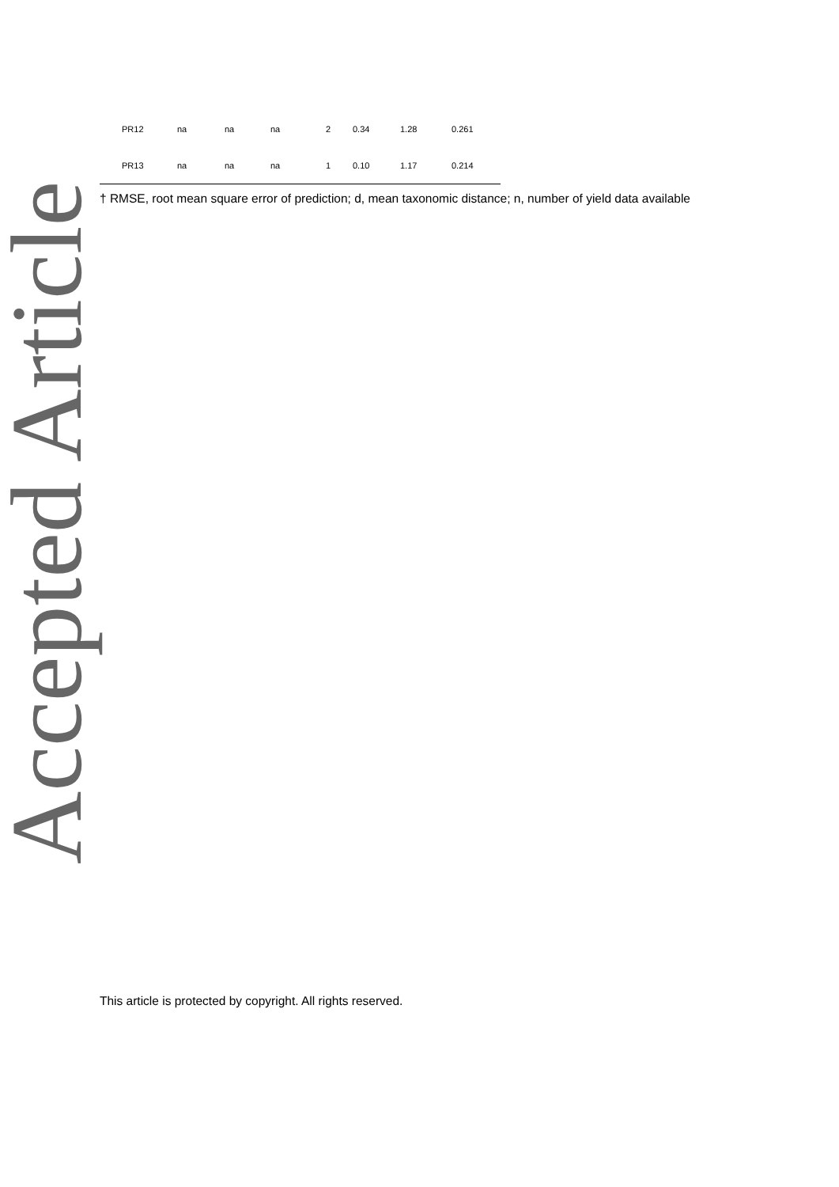Accepted Article
| | PR12 | na | na | na | 2 | 0.34 | 1.28 | 0.261 |
| | PR13 | na | na | na | 1 | 0.10 | 1.17 | 0.214 |
† RMSE, root mean square error of prediction; d, mean taxonomic distance; n, number of yield data available
This article is protected by copyright. All rights reserved.